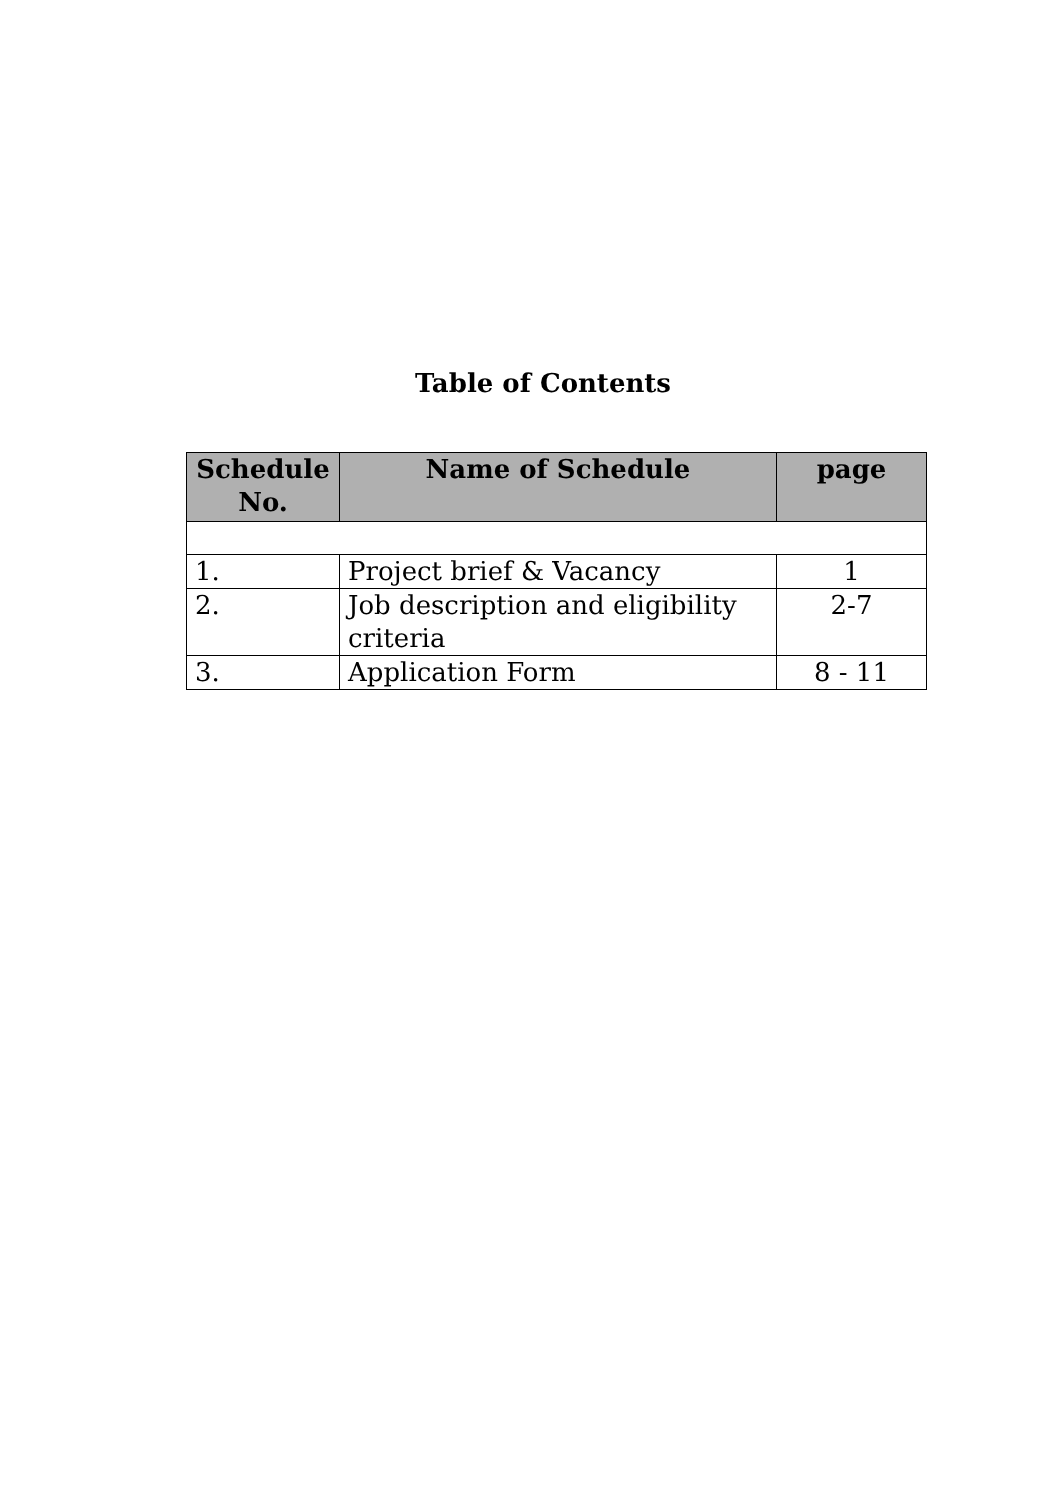Table of Contents
| Schedule No. | Name of Schedule | page |
| --- | --- | --- |
| 1. | Project brief & Vacancy | 1 |
| 2. | Job description and eligibility criteria | 2-7 |
| 3. | Application Form | 8 - 11 |